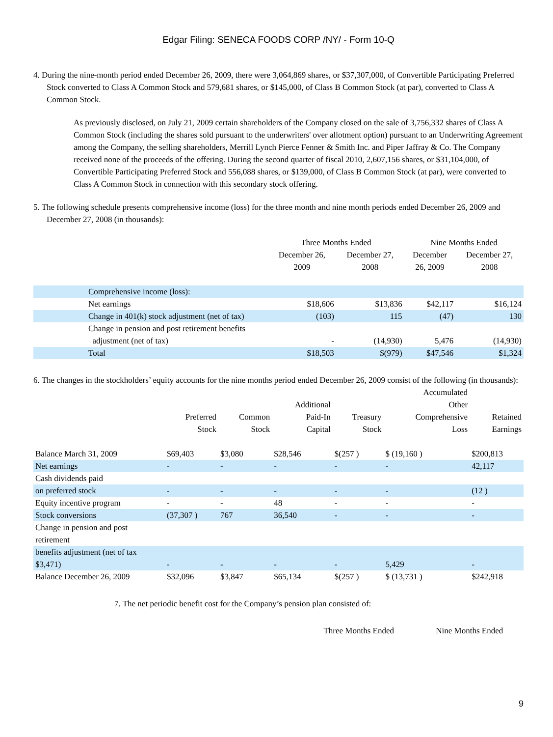Edgar Filing: SENECA FOODS CORP /NY/ - Form 10-Q
4. During the nine-month period ended December 26, 2009, there were 3,064,869 shares, or $37,307,000, of Convertible Participating Preferred Stock converted to Class A Common Stock and 579,681 shares, or $145,000, of Class B Common Stock (at par), converted to Class A Common Stock.
As previously disclosed, on July 21, 2009 certain shareholders of the Company closed on the sale of 3,756,332 shares of Class A Common Stock (including the shares sold pursuant to the underwriters' over allotment option) pursuant to an Underwriting Agreement among the Company, the selling shareholders, Merrill Lynch Pierce Fenner & Smith Inc. and Piper Jaffray & Co. The Company received none of the proceeds of the offering. During the second quarter of fiscal 2010, 2,607,156 shares, or $31,104,000, of Convertible Participating Preferred Stock and 556,088 shares, or $139,000, of Class B Common Stock (at par), were converted to Class A Common Stock in connection with this secondary stock offering.
5. The following schedule presents comprehensive income (loss) for the three month and nine month periods ended December 26, 2009 and December 27, 2008 (in thousands):
| | Three Months Ended | | Nine Months Ended | |
| | December 26, 2009 | December 27, 2008 | December 26, 2009 | December 27, 2008 |
| Comprehensive income (loss): | | | | |
| Net earnings | $18,606 | $13,836 | $42,117 | $16,124 |
| Change in 401(k) stock adjustment (net of tax) | (103) | 115 | (47) | 130 |
| Change in pension and post retirement benefits adjustment (net of tax) | - | (14,930) | 5,476 | (14,930) |
| Total | $18,503 | $(979) | $47,546 | $1,324 |
6. The changes in the stockholders’ equity accounts for the nine months period ended December 26, 2009 consist of the following (in thousands):
| | Preferred Stock | Common Stock | Additional Paid-In Capital | Treasury Stock | Accumulated Other Comprehensive Loss | Retained Earnings |
| Balance March 31, 2009 | $69,403 | $3,080 | $28,546 | $(257 ) | $ (19,160 ) | $200,813 |
| Net earnings | - | - | - | - | - | 42,117 |
| Cash dividends paid | | | | | | |
| on preferred stock | - | - | - | - | - | (12 ) |
| Equity incentive program | - | - | 48 | - | - | - |
| Stock conversions | (37,307 ) | 767 | 36,540 | - | - | - |
| Change in pension and post retirement | | | | | | |
| benefits adjustment (net of tax $3,471) | - | - | - | - | 5,429 | - |
| Balance December 26, 2009 | $32,096 | $3,847 | $65,134 | $(257 ) | $ (13,731 ) | $242,918 |
7. The net periodic benefit cost for the Company’s pension plan consisted of:
| | Three Months Ended | Nine Months Ended |
9